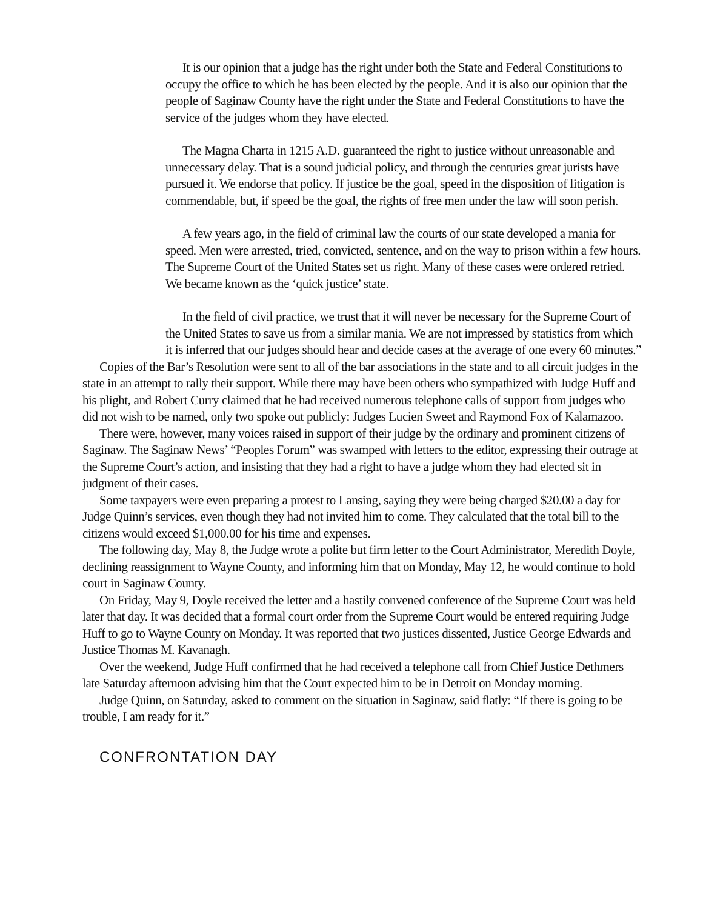It is our opinion that a judge has the right under both the State and Federal Constitutions to occupy the office to which he has been elected by the people. And it is also our opinion that the people of Saginaw County have the right under the State and Federal Constitutions to have the service of the judges whom they have elected.
The Magna Charta in 1215 A.D. guaranteed the right to justice without unreasonable and unnecessary delay. That is a sound judicial policy, and through the centuries great jurists have pursued it. We endorse that policy. If justice be the goal, speed in the disposition of litigation is commendable, but, if speed be the goal, the rights of free men under the law will soon perish.
A few years ago, in the field of criminal law the courts of our state developed a mania for speed. Men were arrested, tried, convicted, sentence, and on the way to prison within a few hours. The Supreme Court of the United States set us right. Many of these cases were ordered retried. We became known as the ‘quick justice’ state.
In the field of civil practice, we trust that it will never be necessary for the Supreme Court of the United States to save us from a similar mania. We are not impressed by statistics from which it is inferred that our judges should hear and decide cases at the average of one every 60 minutes.”
Copies of the Bar’s Resolution were sent to all of the bar associations in the state and to all circuit judges in the state in an attempt to rally their support. While there may have been others who sympathized with Judge Huff and his plight, and Robert Curry claimed that he had received numerous telephone calls of support from judges who did not wish to be named, only two spoke out publicly: Judges Lucien Sweet and Raymond Fox of Kalamazoo.
There were, however, many voices raised in support of their judge by the ordinary and prominent citizens of Saginaw. The Saginaw News’ “Peoples Forum” was swamped with letters to the editor, expressing their outrage at the Supreme Court’s action, and insisting that they had a right to have a judge whom they had elected sit in judgment of their cases.
Some taxpayers were even preparing a protest to Lansing, saying they were being charged $20.00 a day for Judge Quinn’s services, even though they had not invited him to come. They calculated that the total bill to the citizens would exceed $1,000.00 for his time and expenses.
The following day, May 8, the Judge wrote a polite but firm letter to the Court Administrator, Meredith Doyle, declining reassignment to Wayne County, and informing him that on Monday, May 12, he would continue to hold court in Saginaw County.
On Friday, May 9, Doyle received the letter and a hastily convened conference of the Supreme Court was held later that day. It was decided that a formal court order from the Supreme Court would be entered requiring Judge Huff to go to Wayne County on Monday. It was reported that two justices dissented, Justice George Edwards and Justice Thomas M. Kavanagh.
Over the weekend, Judge Huff confirmed that he had received a telephone call from Chief Justice Dethmers late Saturday afternoon advising him that the Court expected him to be in Detroit on Monday morning.
Judge Quinn, on Saturday, asked to comment on the situation in Saginaw, said flatly: “If there is going to be trouble, I am ready for it.”
CONFRONTATION DAY